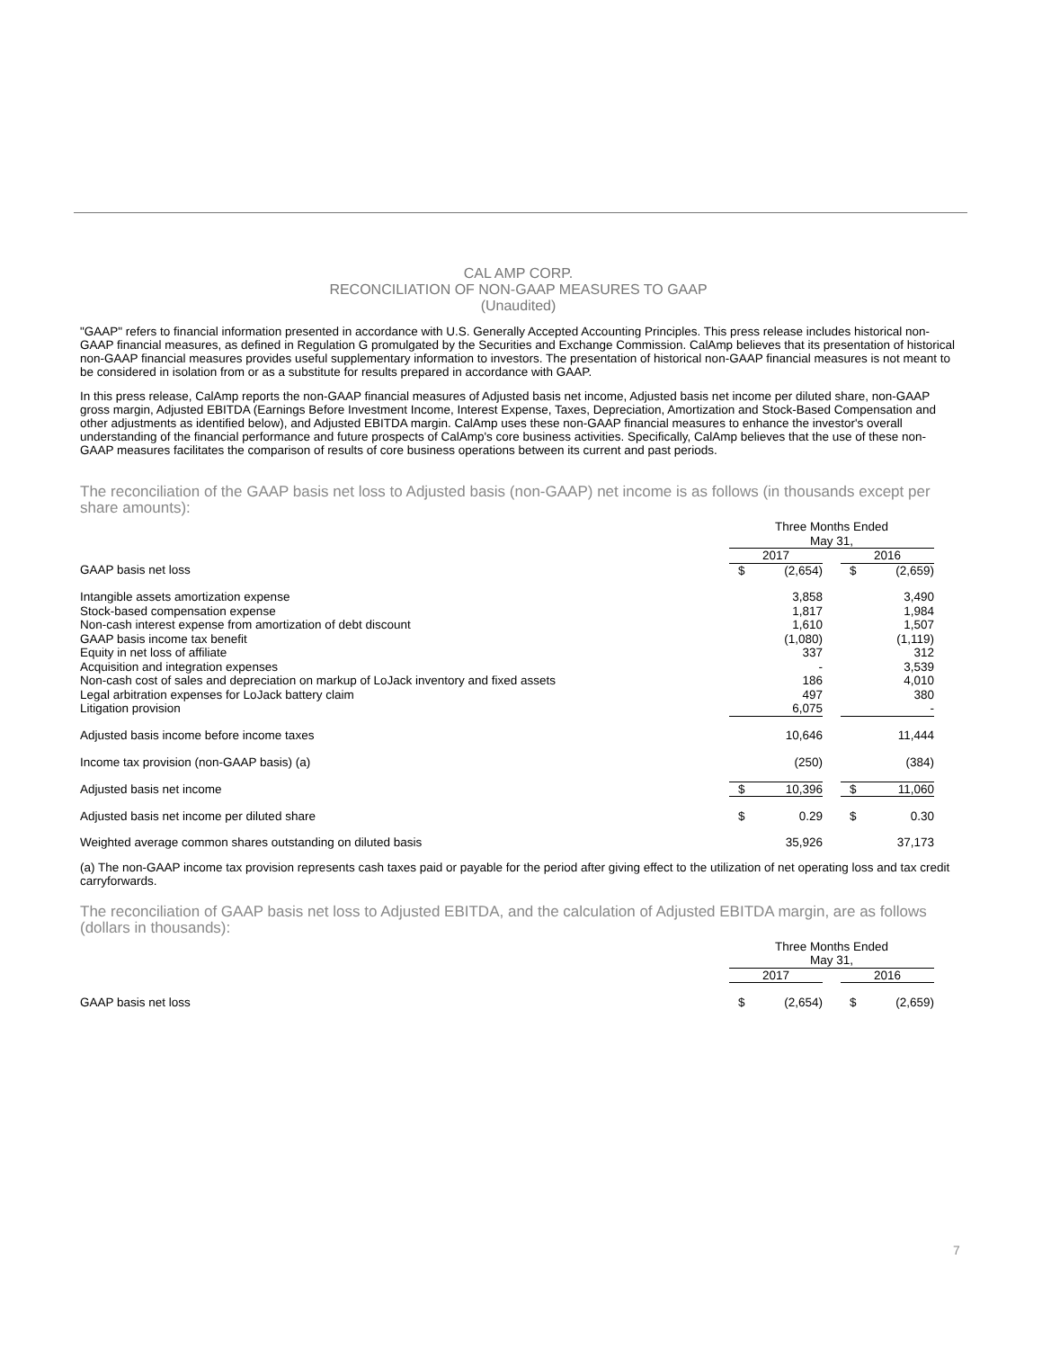CAL AMP CORP.
RECONCILIATION OF NON-GAAP MEASURES TO GAAP
(Unaudited)
"GAAP" refers to financial information presented in accordance with U.S. Generally Accepted Accounting Principles. This press release includes historical non-GAAP financial measures, as defined in Regulation G promulgated by the Securities and Exchange Commission. CalAmp believes that its presentation of historical non-GAAP financial measures provides useful supplementary information to investors. The presentation of historical non-GAAP financial measures is not meant to be considered in isolation from or as a substitute for results prepared in accordance with GAAP.
In this press release, CalAmp reports the non-GAAP financial measures of Adjusted basis net income, Adjusted basis net income per diluted share, non-GAAP gross margin, Adjusted EBITDA (Earnings Before Investment Income, Interest Expense, Taxes, Depreciation, Amortization and Stock-Based Compensation and other adjustments as identified below), and Adjusted EBITDA margin. CalAmp uses these non-GAAP financial measures to enhance the investor's overall understanding of the financial performance and future prospects of CalAmp's core business activities. Specifically, CalAmp believes that the use of these non-GAAP measures facilitates the comparison of results of core business operations between its current and past periods.
The reconciliation of the GAAP basis net loss to Adjusted basis (non-GAAP) net income is as follows (in thousands except per share amounts):
| | Three Months Ended May 31, | | | | |
| | 2017 | | | 2016 | |
| GAAP basis net loss | $ | (2,654) | | $ | (2,659) |
| Intangible assets amortization expense | | 3,858 | | | 3,490 |
| Stock-based compensation expense | | 1,817 | | | 1,984 |
| Non-cash interest expense from amortization of debt discount | | 1,610 | | | 1,507 |
| GAAP basis income tax benefit | | (1,080) | | | (1,119) |
| Equity in net loss of affiliate | | 337 | | | 312 |
| Acquisition and integration expenses | | - | | | 3,539 |
| Non-cash cost of sales and depreciation on markup of LoJack inventory and fixed assets | | 186 | | | 4,010 |
| Legal arbitration expenses for LoJack battery claim | | 497 | | | 380 |
| Litigation provision | | 6,075 | | | - |
| Adjusted basis income before income taxes | | 10,646 | | | 11,444 |
| Income tax provision (non-GAAP basis) (a) | | (250) | | | (384) |
| Adjusted basis net income | $ | 10,396 | | $ | 11,060 |
| Adjusted basis net income per diluted share | $ | 0.29 | | $ | 0.30 |
| Weighted average common shares outstanding on diluted basis | | 35,926 | | | 37,173 |
(a) The non-GAAP income tax provision represents cash taxes paid or payable for the period after giving effect to the utilization of net operating loss and tax credit carryforwards.
The reconciliation of GAAP basis net loss to Adjusted EBITDA, and the calculation of Adjusted EBITDA margin, are as follows
(dollars in thousands):
| | Three Months Ended May 31, | | | | |
| | 2017 | | | 2016 | |
| GAAP basis net loss | $ | (2,654) | | $ | (2,659) |
7